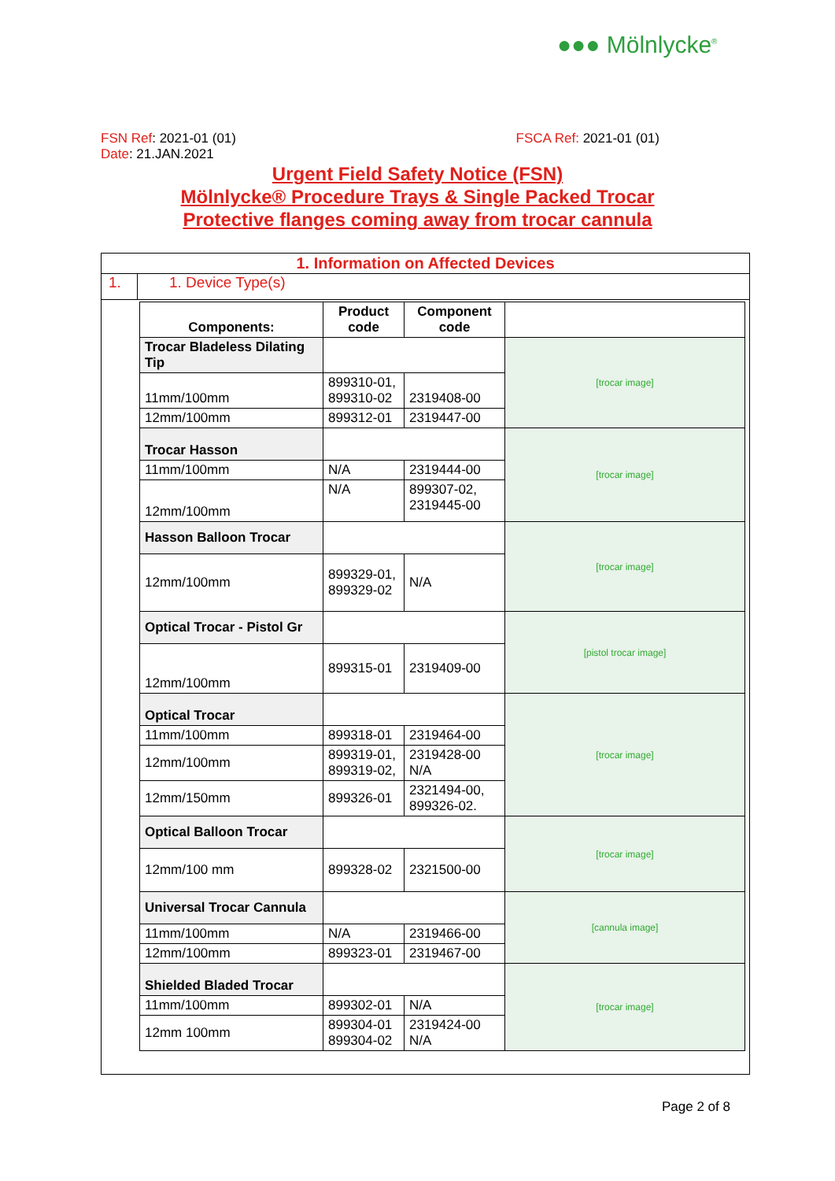●●● Mölnlycke<sup>®</sup>
FSN Ref: 2021-01 (01) FSCA Ref: 2021-01 (01)
Date: 21.JAN.2021
Urgent Field Safety Notice (FSN)
Mölnlycke® Procedure Trays & Single Packed Trocar
Protective flanges coming away from trocar cannula
1. Information on Affected Devices
1. 1. Device Type(s)
| Components: | Product code | Component code | |
| --- | --- | --- | --- |
| Trocar Bladeless Dilating Tip | | | [trocar image] |
| 11mm/100mm | 899310-01, 899310-02 | 2319408-00 | |
| 12mm/100mm | 899312-01 | 2319447-00 | |
| Trocar Hasson | | | [trocar image] |
| 11mm/100mm | N/A | 2319444-00 | |
| 12mm/100mm | N/A | 899307-02, 2319445-00 | |
| Hasson Balloon Trocar | | | [trocar image] |
| 12mm/100mm | 899329-01, 899329-02 | N/A | |
| Optical Trocar - Pistol Gr | | | [pistol trocar image] |
| 12mm/100mm | 899315-01 | 2319409-00 | |
| Optical Trocar | | | [trocar image] |
| 11mm/100mm | 899318-01 | 2319464-00 | |
| 12mm/100mm | 899319-01, 899319-02, | 2319428-00 N/A | |
| 12mm/150mm | 899326-01 | 2321494-00, 899326-02. | |
| Optical Balloon Trocar | | | [trocar image] |
| 12mm/100 mm | 899328-02 | 2321500-00 | |
| Universal Trocar Cannula | | | [cannula image] |
| 11mm/100mm | N/A | 2319466-00 | |
| 12mm/100mm | 899323-01 | 2319467-00 | |
| Shielded Bladed Trocar | | | [trocar image] |
| 11mm/100mm | 899302-01 | N/A | |
| 12mm 100mm | 899304-01 899304-02 | 2319424-00 N/A | |
Page 2 of 8